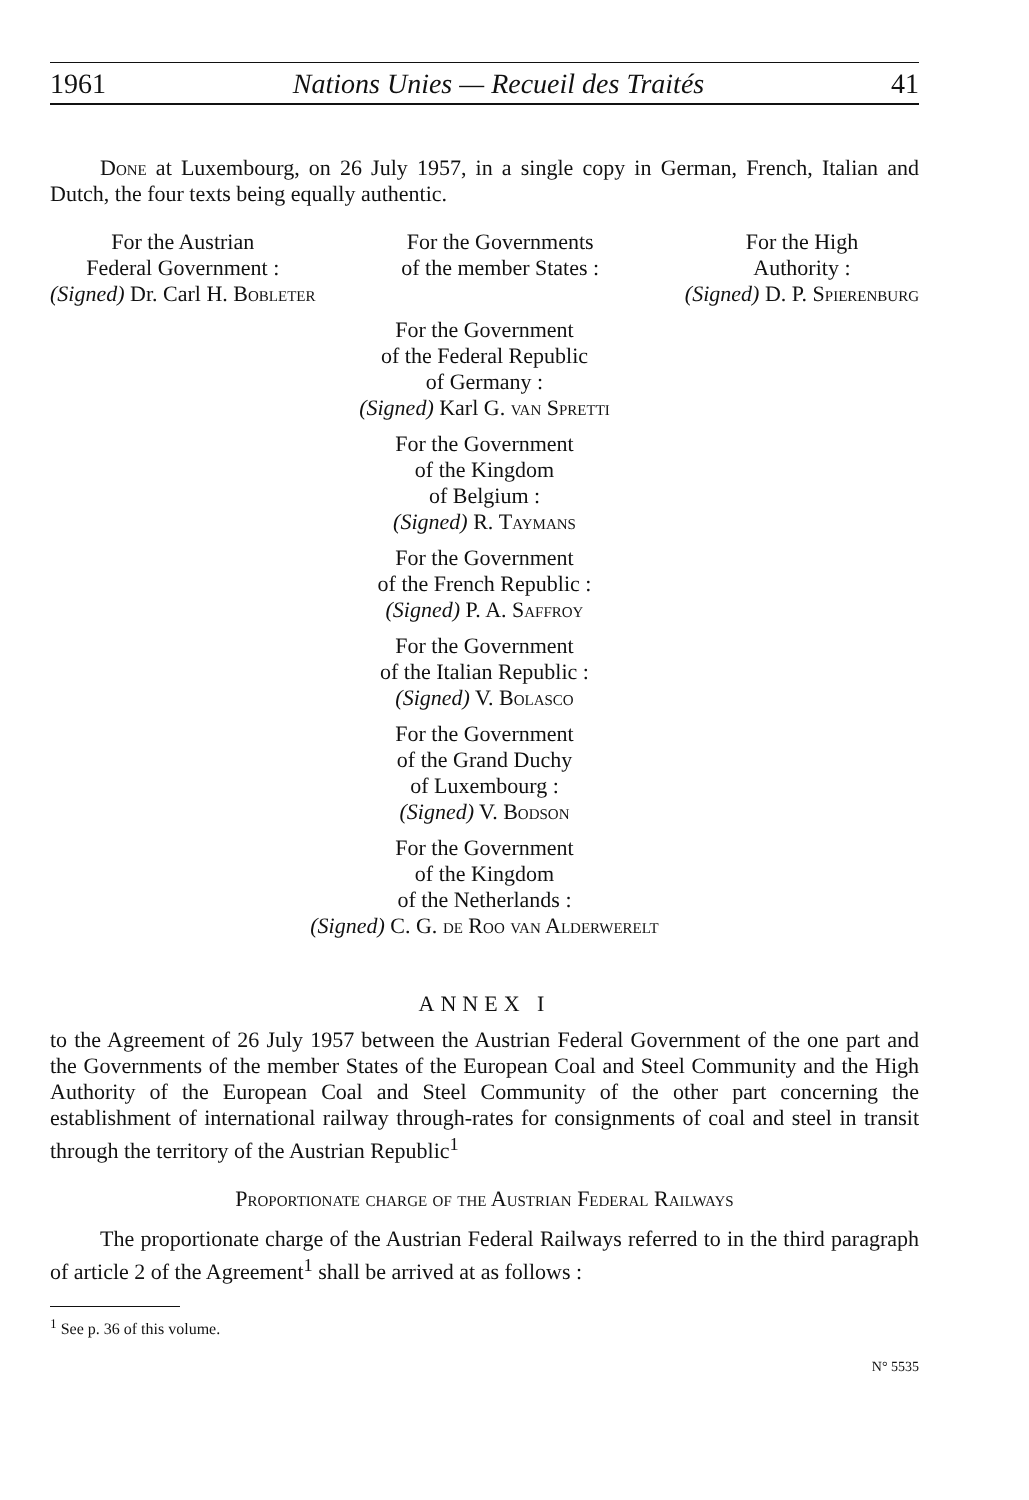1961 Nations Unies — Recueil des Traités 41
Done at Luxembourg, on 26 July 1957, in a single copy in German, French, Italian and Dutch, the four texts being equally authentic.
For the Austrian
Federal Government :
(Signed) Dr. Carl H. Bobleter
For the Governments
of the member States :
For the High
Authority :
(Signed) D. P. Spierenburg
For the Government
of the Federal Republic
of Germany :
(Signed) Karl G. van Spretti
For the Government
of the Kingdom
of Belgium :
(Signed) R. Taymans
For the Government
of the French Republic :
(Signed) P. A. Saffroy
For the Government
of the Italian Republic :
(Signed) V. Bolasco
For the Government
of the Grand Duchy
of Luxembourg :
(Signed) V. Bodson
For the Government
of the Kingdom
of the Netherlands :
(Signed) C. G. de Roo van Alderwerelt
ANNEX I
to the Agreement of 26 July 1957 between the Austrian Federal Government of the one part and the Governments of the member States of the European Coal and Steel Community and the High Authority of the European Coal and Steel Community of the other part concerning the establishment of international railway through-rates for consignments of coal and steel in transit through the territory of the Austrian Republic<sup>1</sup>
Proportionate charge of the Austrian Federal Railways
The proportionate charge of the Austrian Federal Railways referred to in the third paragraph of article 2 of the Agreement<sup>1</sup> shall be arrived at as follows :
<sup>1</sup> See p. 36 of this volume.
N° 5535